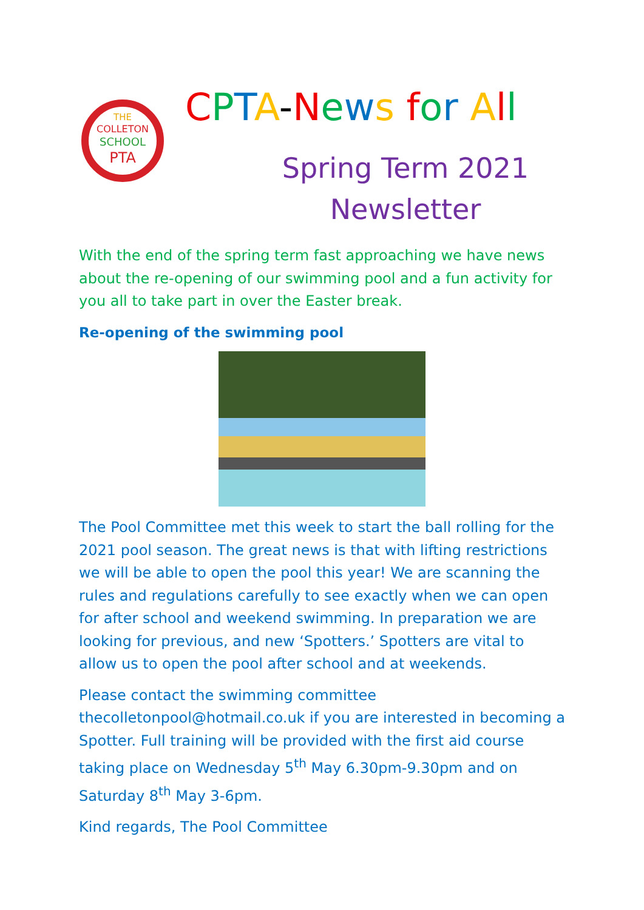THE
COLLETON
SCHOOL
PTA
CPTA-News for All
Spring Term 2021
Newsletter
With the end of the spring term fast approaching we have news about the re-opening of our swimming pool and a fun activity for you all to take part in over the Easter break.
Re-opening of the swimming pool
The Pool Committee met this week to start the ball rolling for the 2021 pool season. The great news is that with lifting restrictions we will be able to open the pool this year! We are scanning the rules and regulations carefully to see exactly when we can open for after school and weekend swimming. In preparation we are looking for previous, and new ‘Spotters.’ Spotters are vital to allow us to open the pool after school and at weekends.
Please contact the swimming committee thecolletonpool@hotmail.co.uk if you are interested in becoming a Spotter. Full training will be provided with the first aid course taking place on Wednesday 5<sup>th</sup> May 6.30pm-9.30pm and on Saturday 8<sup>th</sup> May 3-6pm.
Kind regards, The Pool Committee